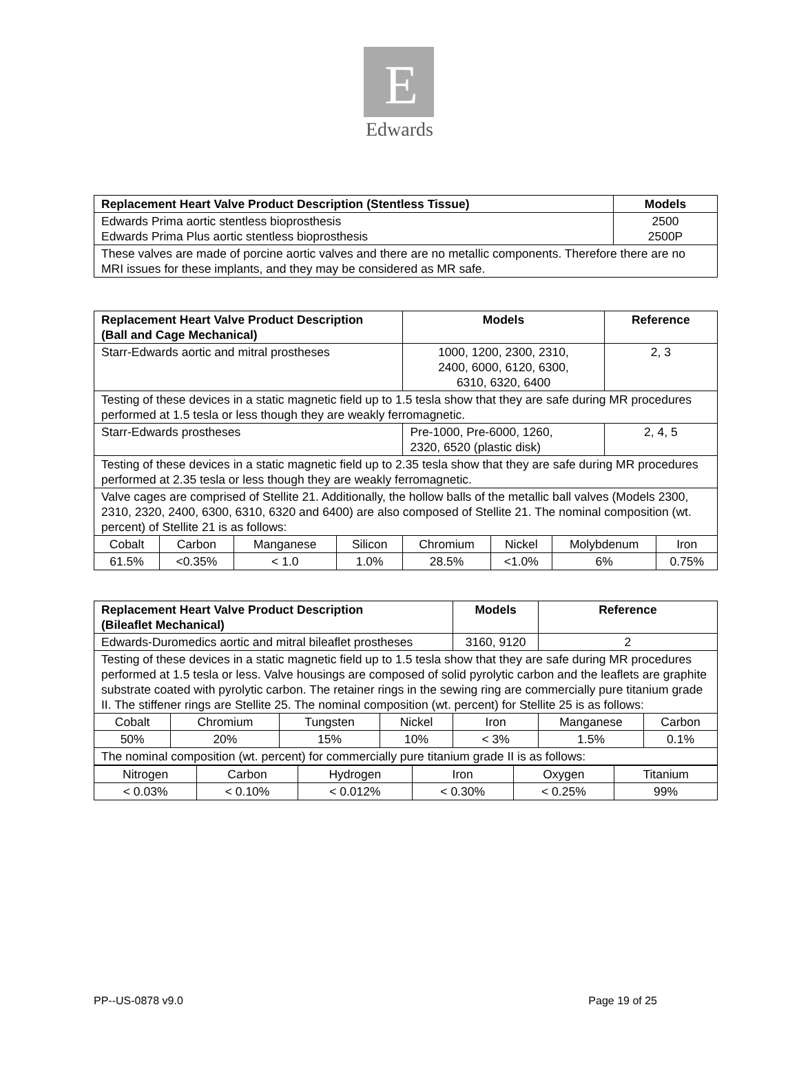E
Edwards
| Replacement Heart Valve Product Description (Stentless Tissue) | Models |
| --- | --- |
| Edwards Prima aortic stentless bioprosthesis Edwards Prima Plus aortic stentless bioprosthesis | 2500 2500P |
| These valves are made of porcine aortic valves and there are no metallic components. Therefore there are no MRI issues for these implants, and they may be considered as MR safe. | |
| Replacement Heart Valve Product Description (Ball and Cage Mechanical) | | | | Models | | | Reference | |
| --- | --- | --- | --- | --- | --- | --- | --- | --- |
| Starr-Edwards aortic and mitral prostheses | | | | 1000, 1200, 2300, 2310, 2400, 6000, 6120, 6300, 6310, 6320, 6400 | | | 2, 3 | |
| Testing of these devices in a static magnetic field up to 1.5 tesla show that they are safe during MR procedures performed at 1.5 tesla or less though they are weakly ferromagnetic. | | | | | | | | |
| Starr-Edwards prostheses | | | | Pre-1000, Pre-6000, 1260, 2320, 6520 (plastic disk) | | | 2, 4, 5 | |
| Testing of these devices in a static magnetic field up to 2.35 tesla show that they are safe during MR procedures performed at 2.35 tesla or less though they are weakly ferromagnetic. | | | | | | | | |
| Valve cages are comprised of Stellite 21. Additionally, the hollow balls of the metallic ball valves (Models 2300, 2310, 2320, 2400, 6300, 6310, 6320 and 6400) are also composed of Stellite 21. The nominal composition (wt. percent) of Stellite 21 is as follows: | | | | | | | | |
| Cobalt | Carbon | Manganese | Silicon | Chromium | Nickel | Molybdenum | | Iron |
| 61.5% | <0.35% | < 1.0 | 1.0% | 28.5% | <1.0% | 6% | | 0.75% |
| Replacement Heart Valve Product Description (Bileaflet Mechanical) | | | | Models | Reference | |
| --- | --- | --- | --- | --- | --- | --- |
| Edwards-Duromedics aortic and mitral bileaflet prostheses | | | | 3160, 9120 | 2 | |
| Testing of these devices in a static magnetic field up to 1.5 tesla show that they are safe during MR procedures performed at 1.5 tesla or less. Valve housings are composed of solid pyrolytic carbon and the leaflets are graphite substrate coated with pyrolytic carbon. The retainer rings in the sewing ring are commercially pure titanium grade II. The stiffener rings are Stellite 25. The nominal composition (wt. percent) for Stellite 25 is as follows: | | | | | | |
| Cobalt | Chromium | Tungsten | Nickel | Iron | Manganese | Carbon |
| 50% | 20% | 15% | 10% | < 3% | 1.5% | 0.1% |
| The nominal composition (wt. percent) for commercially pure titanium grade II is as follows: | | | | | | |
| Nitrogen | Carbon | Hydrogen | Iron | Oxygen | Titanium |
| < 0.03% | < 0.10% | < 0.012% | < 0.30% | < 0.25% | 99% |
PP--US-0878 v9.0 Page 19 of 25